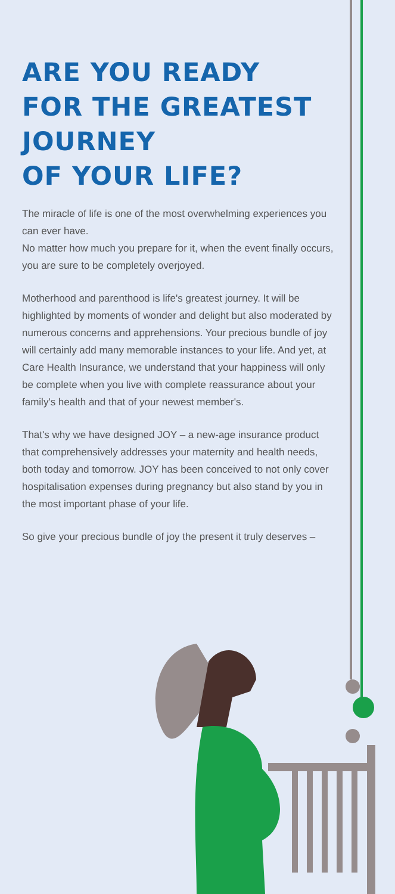ARE YOU READY
FOR THE GREATEST
JOURNEY
OF YOUR LIFE?
The miracle of life is one of the most overwhelming experiences you can ever have.
No matter how much you prepare for it, when the event finally occurs, you are sure to be completely overjoyed.
Motherhood and parenthood is life's greatest journey. It will be highlighted by moments of wonder and delight but also moderated by numerous concerns and apprehensions. Your precious bundle of joy will certainly add many memorable instances to your life. And yet, at Care Health Insurance, we understand that your happiness will only be complete when you live with complete reassurance about your family's health and that of your newest member's.
That's why we have designed JOY – a new-age insurance product that comprehensively addresses your maternity and health needs, both today and tomorrow. JOY has been conceived to not only cover hospitalisation expenses during pregnancy but also stand by you in the most important phase of your life.
So give your precious bundle of joy the present it truly deserves –